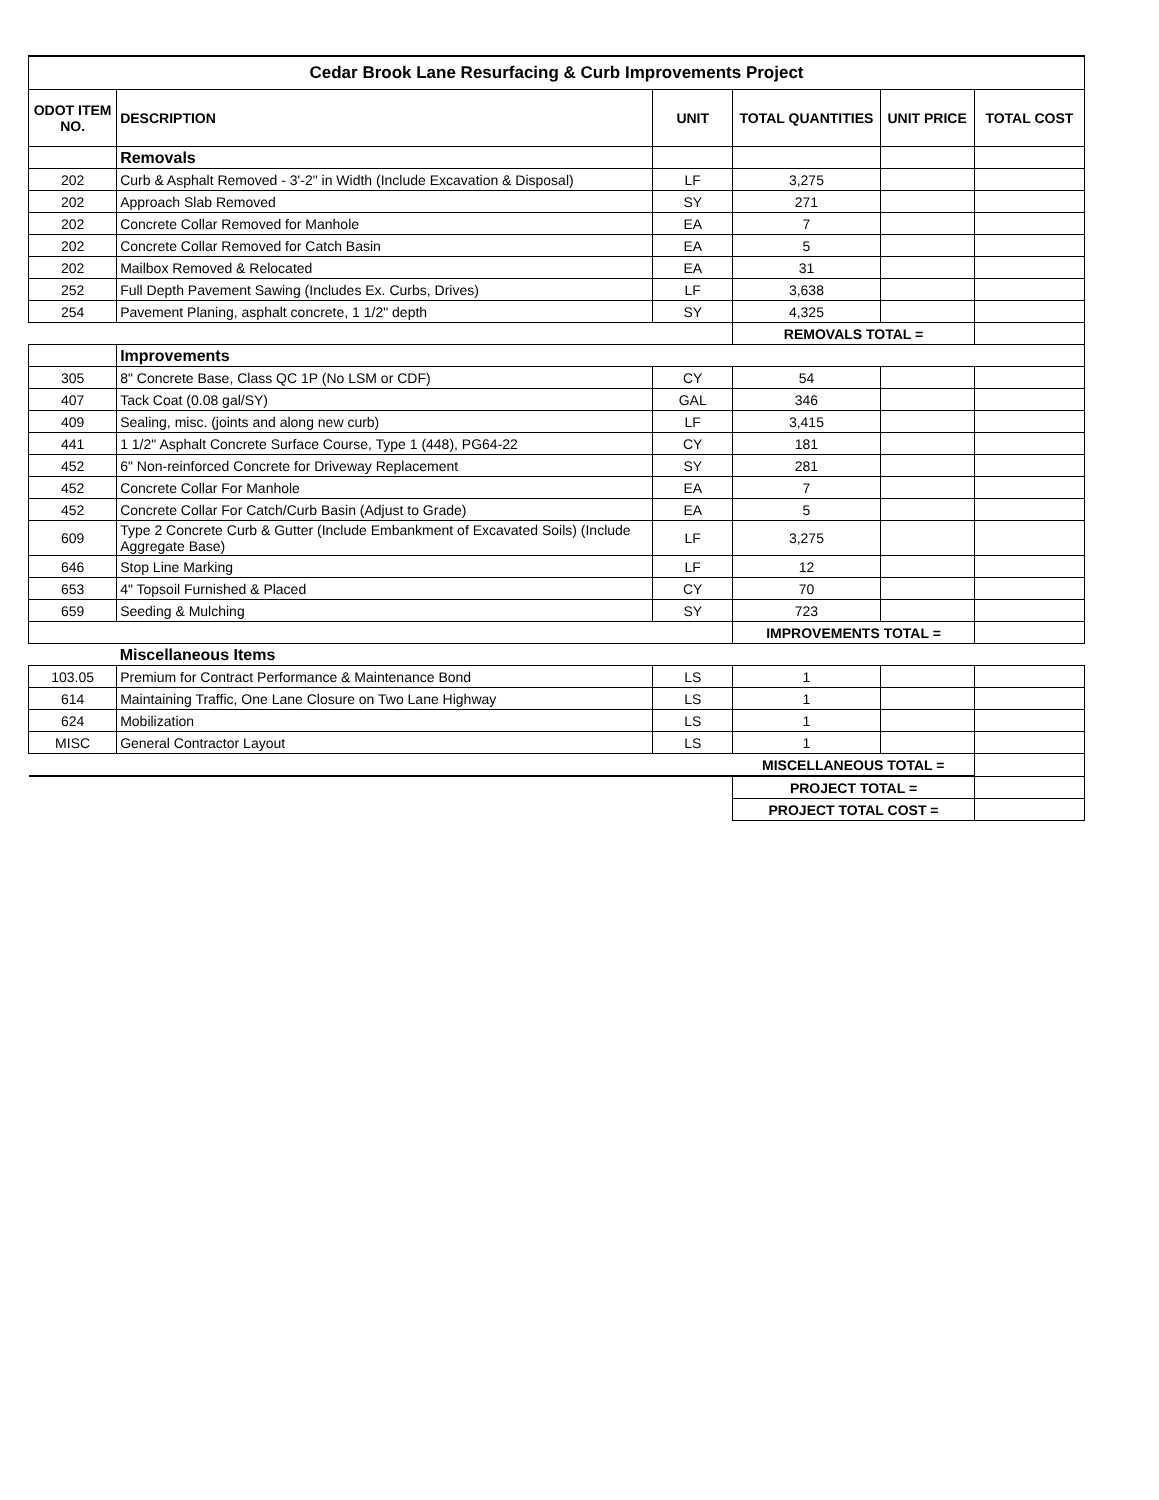| Cedar Brook Lane Resurfacing & Curb Improvements Project | | | | | |
| ODOT ITEM NO. | DESCRIPTION | UNIT | TOTAL QUANTITIES | UNIT PRICE | TOTAL COST |
| | Removals | | | | |
| 202 | Curb & Asphalt Removed - 3'-2" in Width (Include Excavation & Disposal) | LF | 3,275 | | |
| 202 | Approach Slab Removed | SY | 271 | | |
| 202 | Concrete Collar Removed for Manhole | EA | 7 | | |
| 202 | Concrete Collar Removed for Catch Basin | EA | 5 | | |
| 202 | Mailbox Removed & Relocated | EA | 31 | | |
| 252 | Full Depth Pavement Sawing (Includes Ex. Curbs, Drives) | LF | 3,638 | | |
| 254 | Pavement Planing, asphalt concrete, 1 1/2" depth | SY | 4,325 | | |
| | | | REMOVALS TOTAL = | | |
| | Improvements | | | | |
| 305 | 8" Concrete Base, Class QC 1P (No LSM or CDF) | CY | 54 | | |
| 407 | Tack Coat (0.08 gal/SY) | GAL | 346 | | |
| 409 | Sealing, misc. (joints and along new curb) | LF | 3,415 | | |
| 441 | 1 1/2" Asphalt Concrete Surface Course, Type 1 (448), PG64-22 | CY | 181 | | |
| 452 | 6" Non-reinforced Concrete for Driveway Replacement | SY | 281 | | |
| 452 | Concrete Collar For Manhole | EA | 7 | | |
| 452 | Concrete Collar For Catch/Curb Basin (Adjust to Grade) | EA | 5 | | |
| 609 | Type 2 Concrete Curb & Gutter (Include Embankment of Excavated Soils) (Include Aggregate Base) | LF | 3,275 | | |
| 646 | Stop Line Marking | LF | 12 | | |
| 653 | 4" Topsoil Furnished & Placed | CY | 70 | | |
| 659 | Seeding & Mulching | SY | 723 | | |
| | | | IMPROVEMENTS TOTAL = | | |
| | Miscellaneous Items | | | | |
| 103.05 | Premium for Contract Performance & Maintenance Bond | LS | 1 | | |
| 614 | Maintaining Traffic, One Lane Closure on Two Lane Highway | LS | 1 | | |
| 624 | Mobilization | LS | 1 | | |
| MISC | General Contractor Layout | LS | 1 | | |
| | | | MISCELLANEOUS TOTAL = | | |
| | | | PROJECT TOTAL = | | |
| | | | PROJECT TOTAL COST = | | |